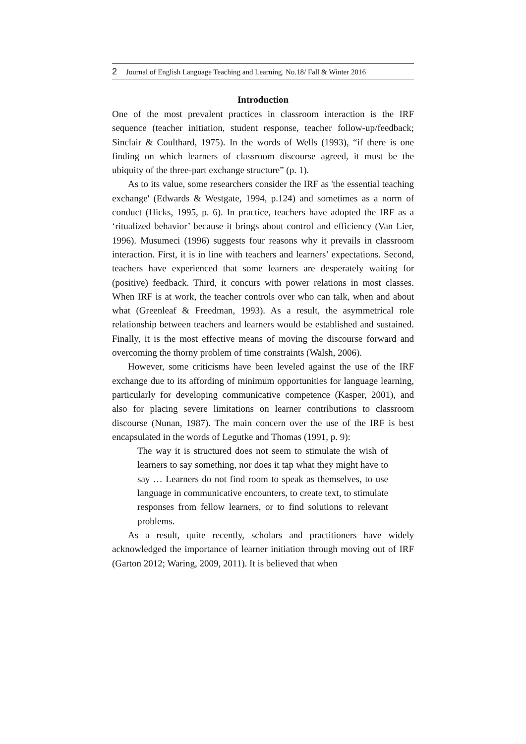2 Journal of English Language Teaching and Learning. No.18/ Fall & Winter 2016
Introduction
One of the most prevalent practices in classroom interaction is the IRF sequence (teacher initiation, student response, teacher follow-up/feedback; Sinclair & Coulthard, 1975). In the words of Wells (1993), “if there is one finding on which learners of classroom discourse agreed, it must be the ubiquity of the three-part exchange structure” (p. 1).
As to its value, some researchers consider the IRF as 'the essential teaching exchange' (Edwards & Westgate, 1994, p.124) and sometimes as a norm of conduct (Hicks, 1995, p. 6). In practice, teachers have adopted the IRF as a ‘ritualized behavior’ because it brings about control and efficiency (Van Lier, 1996). Musumeci (1996) suggests four reasons why it prevails in classroom interaction. First, it is in line with teachers and learners’ expectations. Second, teachers have experienced that some learners are desperately waiting for (positive) feedback. Third, it concurs with power relations in most classes. When IRF is at work, the teacher controls over who can talk, when and about what (Greenleaf & Freedman, 1993). As a result, the asymmetrical role relationship between teachers and learners would be established and sustained. Finally, it is the most effective means of moving the discourse forward and overcoming the thorny problem of time constraints (Walsh, 2006).
However, some criticisms have been leveled against the use of the IRF exchange due to its affording of minimum opportunities for language learning, particularly for developing communicative competence (Kasper, 2001), and also for placing severe limitations on learner contributions to classroom discourse (Nunan, 1987). The main concern over the use of the IRF is best encapsulated in the words of Legutke and Thomas (1991, p. 9):
The way it is structured does not seem to stimulate the wish of learners to say something, nor does it tap what they might have to say … Learners do not find room to speak as themselves, to use language in communicative encounters, to create text, to stimulate responses from fellow learners, or to find solutions to relevant problems.
As a result, quite recently, scholars and practitioners have widely acknowledged the importance of learner initiation through moving out of IRF (Garton 2012; Waring, 2009, 2011). It is believed that when